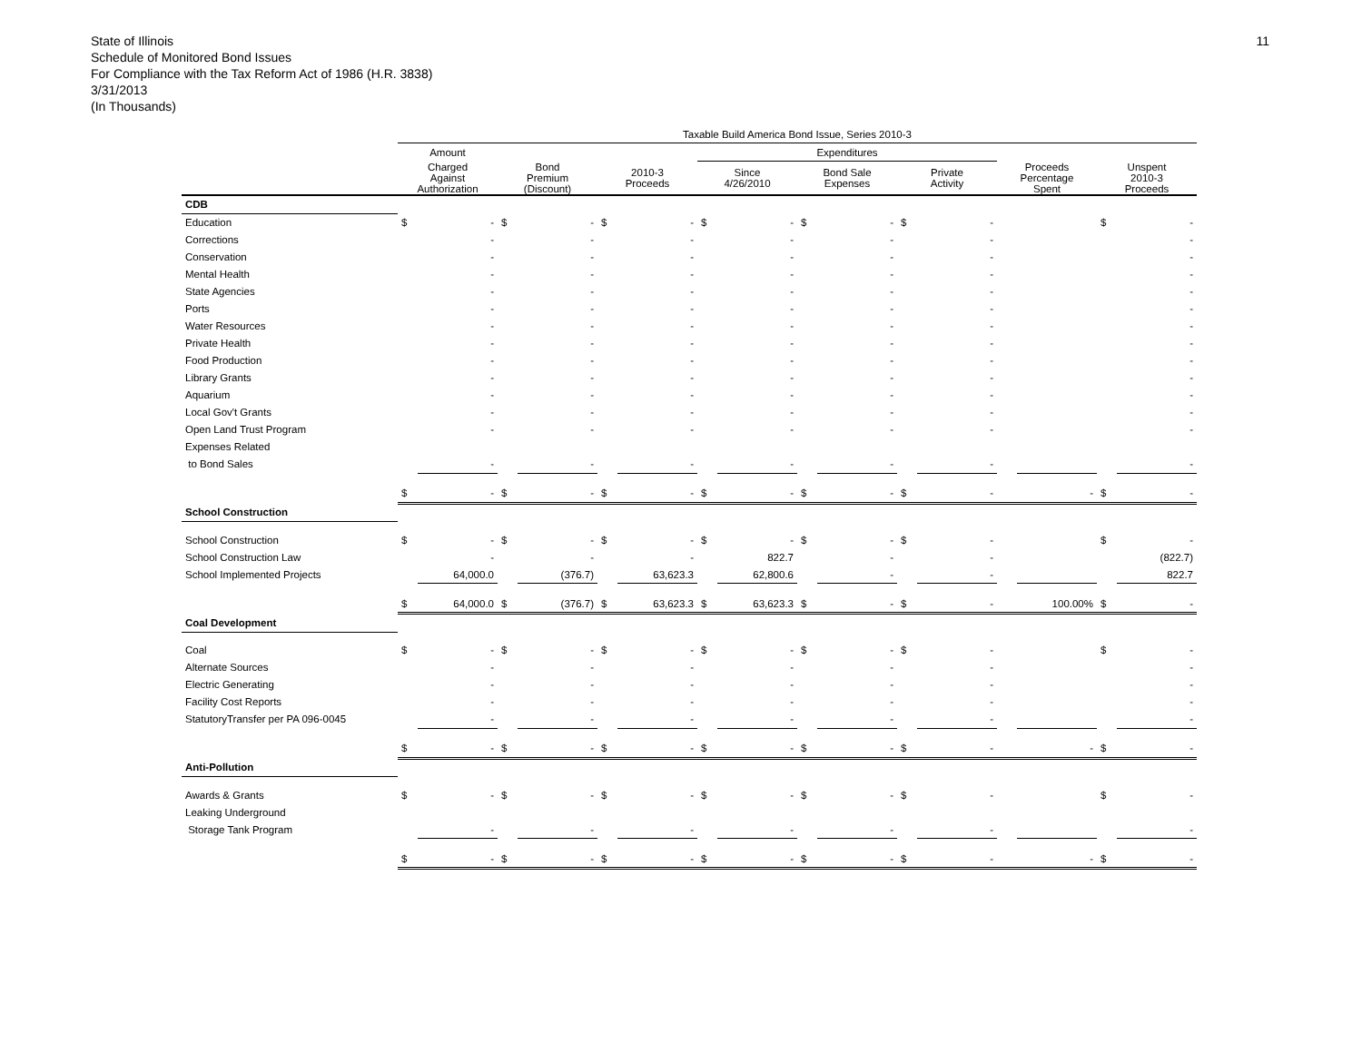11
State of Illinois
Schedule of Monitored Bond Issues
For Compliance with the Tax Reform Act of 1986 (H.R. 3838)
3/31/2013
(In Thousands)
| | Taxable Build America Bond Issue, Series 2010-3 | | | | | | | | | | | | | | | |
| --- | --- | --- | --- | --- | --- | --- | --- | --- | --- | --- | --- | --- | --- | --- | --- | --- |
| | Amount | | | | | | Expenditures | | | | | | | | | |
| | Charged Against Authorization | | Bond Premium (Discount) | | 2010-3 Proceeds | | Since 4/26/2010 | | Bond Sale Expenses | | Private Activity | | Proceeds Percentage Spent | | Unspent 2010-3 Proceeds | |
| CDB | | | | | | | | | | | | | | | | |
| Education | $ | - | $ | - | $ | - | $ | - | $ | - | $ | - | | | $ | - |
| Corrections | | - | | - | | - | | - | | - | | - | | | | - |
| Conservation | | - | | - | | - | | - | | - | | - | | | | - |
| Mental Health | | - | | - | | - | | - | | - | | - | | | | - |
| State Agencies | | - | | - | | - | | - | | - | | - | | | | - |
| Ports | | - | | - | | - | | - | | - | | - | | | | - |
| Water Resources | | - | | - | | - | | - | | - | | - | | | | - |
| Private Health | | - | | - | | - | | - | | - | | - | | | | - |
| Food Production | | - | | - | | - | | - | | - | | - | | | | - |
| Library Grants | | - | | - | | - | | - | | - | | - | | | | - |
| Aquarium | | - | | - | | - | | - | | - | | - | | | | - |
| Local Gov't Grants | | - | | - | | - | | - | | - | | - | | | | - |
| Open Land Trust Program | | - | | - | | - | | - | | - | | - | | | | - |
| Expenses Related | | | | | | | | | | | | | | | | |
| to Bond Sales | | - | | - | | - | | - | | - | | - | | | | - |
| | $ | - | $ | - | $ | - | $ | - | $ | - | $ | - | | - | $ | - |
| School Construction | | | | | | | | | | | | | | | | |
| School Construction | $ | - | $ | - | $ | - | $ | - | $ | - | $ | - | | | $ | - |
| School Construction Law | | - | | - | | - | | 822.7 | | - | | - | | | | (822.7) |
| School Implemented Projects | | 64,000.0 | | (376.7) | | 63,623.3 | | 62,800.6 | | - | | - | | | | 822.7 |
| | $ | 64,000.0 | $ | (376.7) | $ | 63,623.3 | $ | 63,623.3 | $ | - | $ | - | | 100.00% | $ | - |
| Coal Development | | | | | | | | | | | | | | | | |
| Coal | $ | - | $ | - | $ | - | $ | - | $ | - | $ | - | | | $ | - |
| Alternate Sources | | - | | - | | - | | - | | - | | - | | | | - |
| Electric Generating | | - | | - | | - | | - | | - | | - | | | | - |
| Facility Cost Reports | | - | | - | | - | | - | | - | | - | | | | - |
| StatutoryTransfer per PA 096-0045 | | - | | - | | - | | - | | - | | - | | | | - |
| | $ | - | $ | - | $ | - | $ | - | $ | - | $ | - | | - | $ | - |
| Anti-Pollution | | | | | | | | | | | | | | | | |
| Awards & Grants | $ | - | $ | - | $ | - | $ | - | $ | - | $ | - | | | $ | - |
| Leaking Underground | | | | | | | | | | | | | | | | |
| Storage Tank Program | | - | | - | | - | | - | | - | | - | | | | - |
| | $ | - | $ | - | $ | - | $ | - | $ | - | $ | - | | - | $ | - |